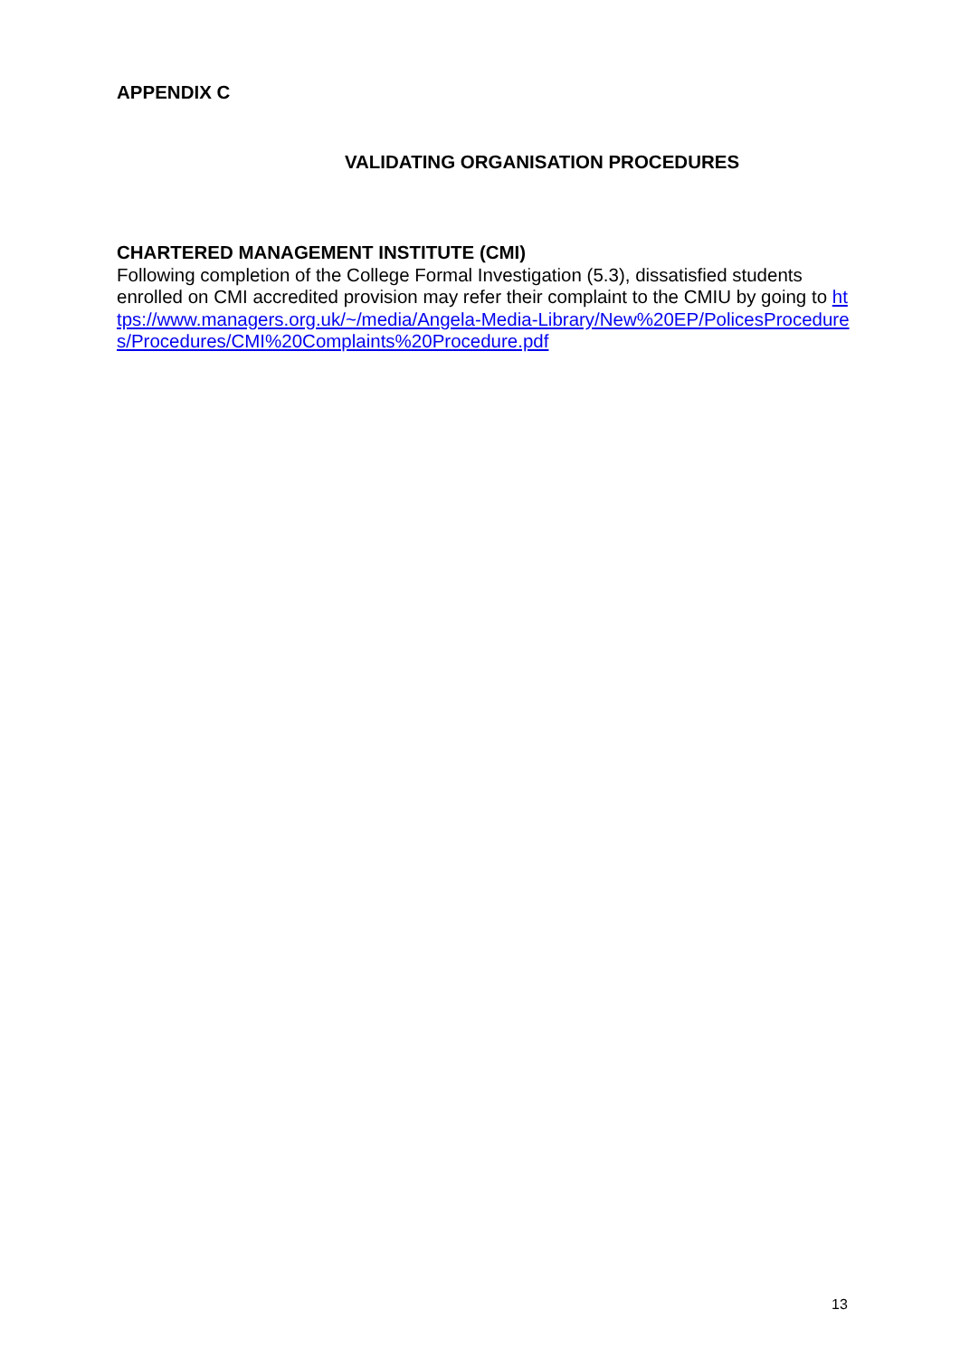APPENDIX C
VALIDATING ORGANISATION PROCEDURES
CHARTERED MANAGEMENT INSTITUTE (CMI)
Following completion of the College Formal Investigation (5.3), dissatisfied students enrolled on CMI accredited provision may refer their complaint to the CMIU by going to https://www.managers.org.uk/~/media/Angela-Media-Library/New%20EP/PolicesProcedures/Procedures/CMI%20Complaints%20Procedure.pdf
13